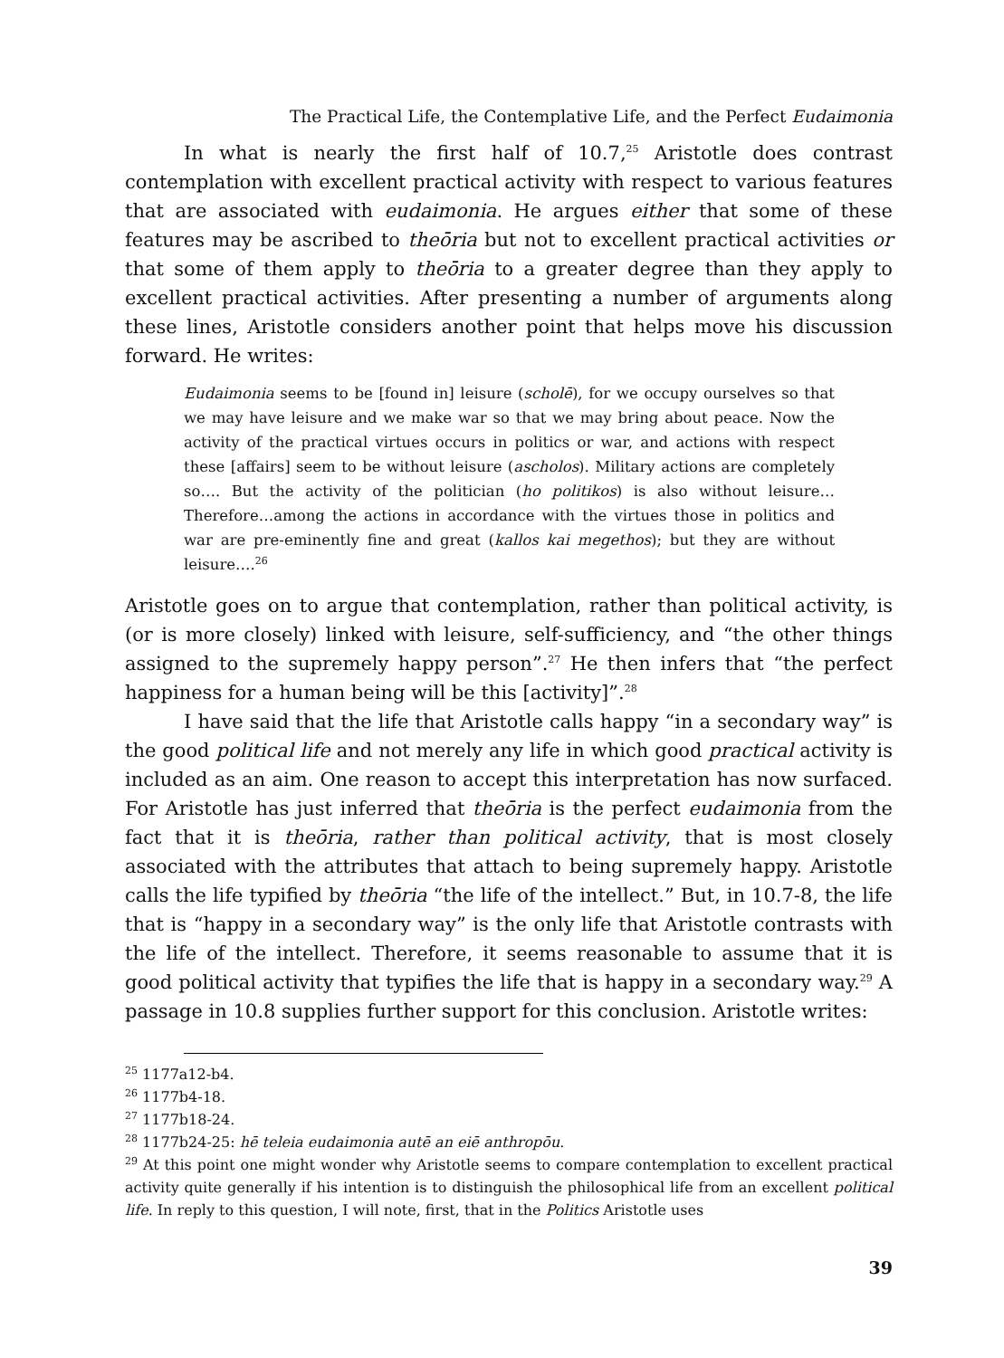The Practical Life, the Contemplative Life, and the Perfect Eudaimonia
In what is nearly the first half of 10.7,<sup>25</sup> Aristotle does contrast contemplation with excellent practical activity with respect to various features that are associated with eudaimonia. He argues either that some of these features may be ascribed to theōria but not to excellent practical activities or that some of them apply to theōria to a greater degree than they apply to excellent practical activities. After presenting a number of arguments along these lines, Aristotle considers another point that helps move his discussion forward. He writes:
Eudaimonia seems to be [found in] leisure (scholē), for we occupy ourselves so that we may have leisure and we make war so that we may bring about peace. Now the activity of the practical virtues occurs in politics or war, and actions with respect these [affairs] seem to be without leisure (ascholos). Military actions are completely so…. But the activity of the politician (ho politikos) is also without leisure…Therefore…among the actions in accordance with the virtues those in politics and war are pre-eminently fine and great (kallos kai megethos); but they are without leisure….<sup>26</sup>
Aristotle goes on to argue that contemplation, rather than political activity, is (or is more closely) linked with leisure, self-sufficiency, and “the other things assigned to the supremely happy person”.<sup>27</sup> He then infers that “the perfect happiness for a human being will be this [activity]”.<sup>28</sup>
I have said that the life that Aristotle calls happy “in a secondary way” is the good political life and not merely any life in which good practical activity is included as an aim. One reason to accept this interpretation has now surfaced. For Aristotle has just inferred that theōria is the perfect eudaimonia from the fact that it is theōria, rather than political activity, that is most closely associated with the attributes that attach to being supremely happy. Aristotle calls the life typified by theōria “the life of the intellect.” But, in 10.7-8, the life that is “happy in a secondary way” is the only life that Aristotle contrasts with the life of the intellect. Therefore, it seems reasonable to assume that it is good political activity that typifies the life that is happy in a secondary way.<sup>29</sup> A passage in 10.8 supplies further support for this conclusion. Aristotle writes:
<sup>25</sup> 1177a12-b4.
<sup>26</sup> 1177b4-18.
<sup>27</sup> 1177b18-24.
<sup>28</sup> 1177b24-25: hē teleia eudaimonia autē an eiē anthropōu.
<sup>29</sup> At this point one might wonder why Aristotle seems to compare contemplation to excellent practical activity quite generally if his intention is to distinguish the philosophical life from an excellent political life. In reply to this question, I will note, first, that in the Politics Aristotle uses
39